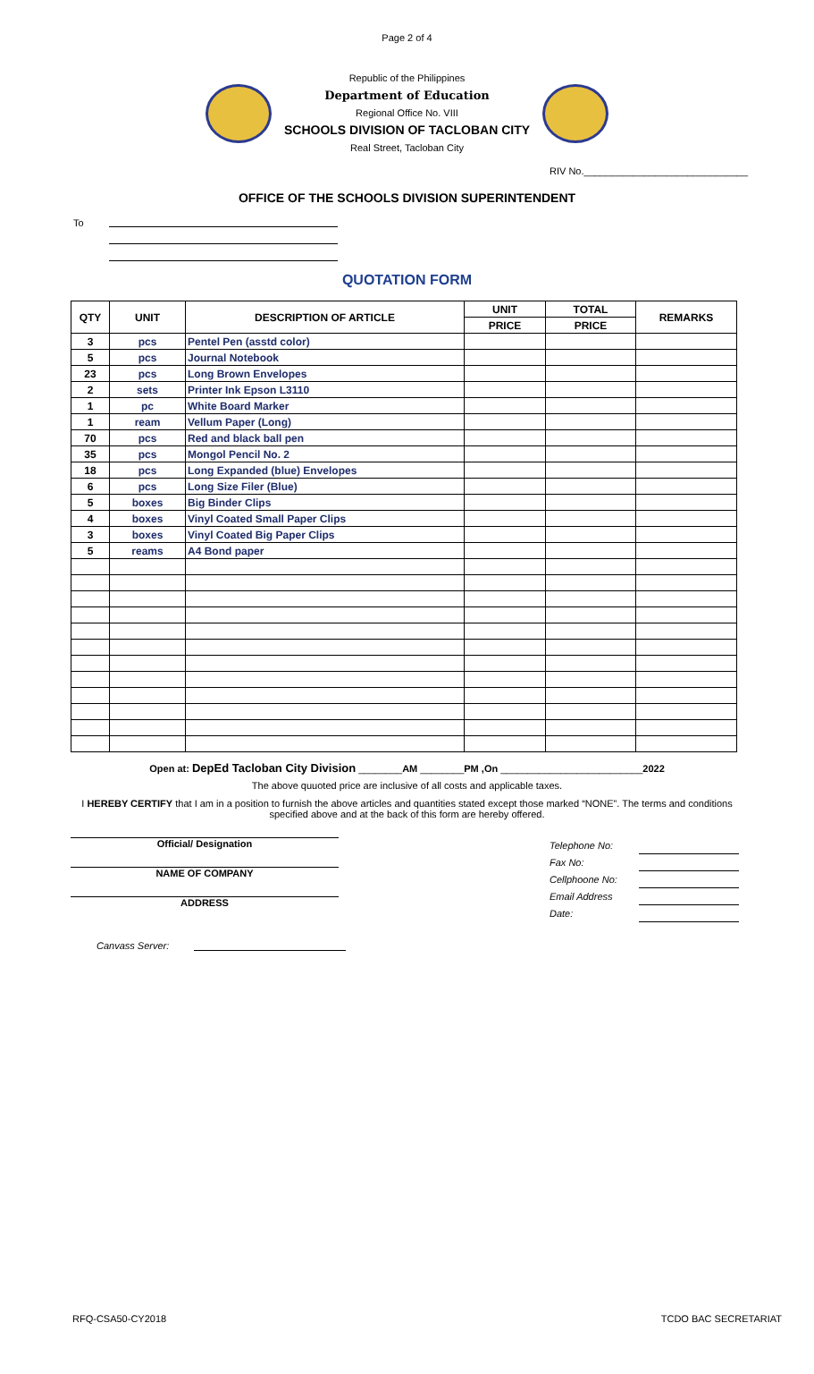Page 2 of 4
Republic of the Philippines
Department of Education
Regional Office No. VIII
SCHOOLS DIVISION OF TACLOBAN CITY
Real Street, Tacloban City
RIV No.______________________________
OFFICE OF THE SCHOOLS DIVISION SUPERINTENDENT
To
QUOTATION FORM
| QTY | UNIT | DESCRIPTION OF ARTICLE | UNIT | TOTAL | REMARKS |
| --- | --- | --- | --- | --- | --- |
| | | | PRICE | PRICE | |
| 3 | pcs | Pentel Pen (asstd color) | | | |
| 5 | pcs | Journal Notebook | | | |
| 23 | pcs | Long Brown Envelopes | | | |
| 2 | sets | Printer Ink Epson L3110 | | | |
| 1 | pc | White Board Marker | | | |
| 1 | ream | Vellum Paper (Long) | | | |
| 70 | pcs | Red and black ball pen | | | |
| 35 | pcs | Mongol Pencil No. 2 | | | |
| 18 | pcs | Long Expanded (blue) Envelopes | | | |
| 6 | pcs | Long Size Filer (Blue) | | | |
| 5 | boxes | Big Binder Clips | | | |
| 4 | boxes | Vinyl Coated Small Paper Clips | | | |
| 3 | boxes | Vinyl Coated Big Paper Clips | | | |
| 5 | reams | A4 Bond paper | | | |
Open at: DepEd Tacloban City Division ________AM ________PM ,On __________________________2022
The above quuoted price are inclusive of all costs and applicable taxes.
I HEREBY CERTIFY that I am in a position to furnish the above articles and quantities stated except those marked “NONE”. The terms and conditions specified above and at the back of this form are hereby offered.
Official/ Designation
NAME OF COMPANY
ADDRESS
Telephone No:
Fax No:
Cellphoone No:
Email Address
Date:
Canvass Server:
RFQ-CSA50-CY2018 TCDO BAC SECRETARIAT